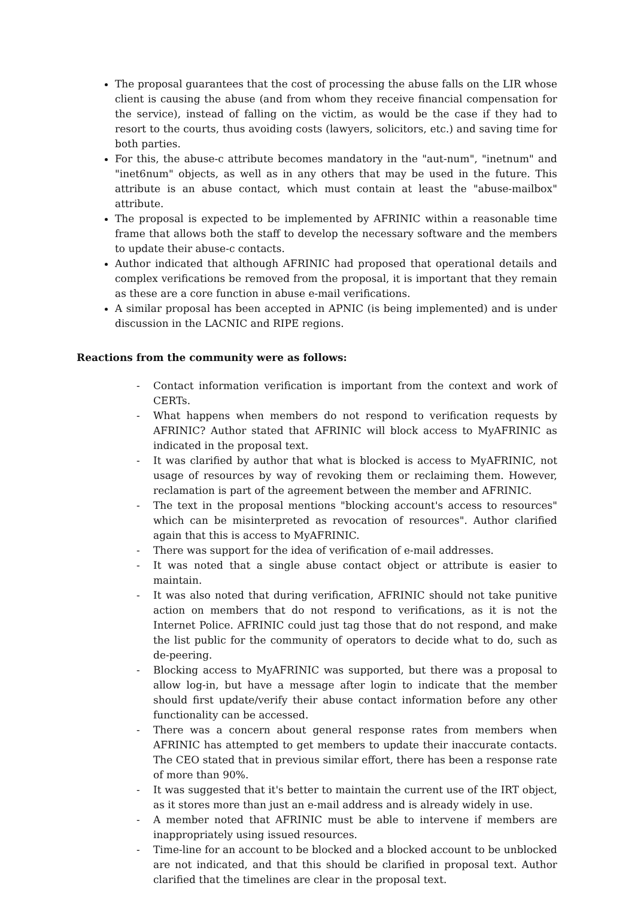The proposal guarantees that the cost of processing the abuse falls on the LIR whose client is causing the abuse (and from whom they receive financial compensation for the service), instead of falling on the victim, as would be the case if they had to resort to the courts, thus avoiding costs (lawyers, solicitors, etc.) and saving time for both parties.
For this, the abuse-c attribute becomes mandatory in the "aut-num", "inetnum" and "inet6num" objects, as well as in any others that may be used in the future. This attribute is an abuse contact, which must contain at least the "abuse-mailbox" attribute.
The proposal is expected to be implemented by AFRINIC within a reasonable time frame that allows both the staff to develop the necessary software and the members to update their abuse-c contacts.
Author indicated that although AFRINIC had proposed that operational details and complex verifications be removed from the proposal, it is important that they remain as these are a core function in abuse e-mail verifications.
A similar proposal has been accepted in APNIC (is being implemented) and is under discussion in the LACNIC and RIPE regions.
Reactions from the community were as follows:
- Contact information verification is important from the context and work of CERTs.
- What happens when members do not respond to verification requests by AFRINIC? Author stated that AFRINIC will block access to MyAFRINIC as indicated in the proposal text.
- It was clarified by author that what is blocked is access to MyAFRINIC, not usage of resources by way of revoking them or reclaiming them. However, reclamation is part of the agreement between the member and AFRINIC.
- The text in the proposal mentions "blocking account's access to resources" which can be misinterpreted as revocation of resources". Author clarified again that this is access to MyAFRINIC.
- There was support for the idea of verification of e-mail addresses.
- It was noted that a single abuse contact object or attribute is easier to maintain.
- It was also noted that during verification, AFRINIC should not take punitive action on members that do not respond to verifications, as it is not the Internet Police. AFRINIC could just tag those that do not respond, and make the list public for the community of operators to decide what to do, such as de-peering.
- Blocking access to MyAFRINIC was supported, but there was a proposal to allow log-in, but have a message after login to indicate that the member should first update/verify their abuse contact information before any other functionality can be accessed.
- There was a concern about general response rates from members when AFRINIC has attempted to get members to update their inaccurate contacts. The CEO stated that in previous similar effort, there has been a response rate of more than 90%.
- It was suggested that it's better to maintain the current use of the IRT object, as it stores more than just an e-mail address and is already widely in use.
- A member noted that AFRINIC must be able to intervene if members are inappropriately using issued resources.
- Time-line for an account to be blocked and a blocked account to be unblocked are not indicated, and that this should be clarified in proposal text. Author clarified that the timelines are clear in the proposal text.